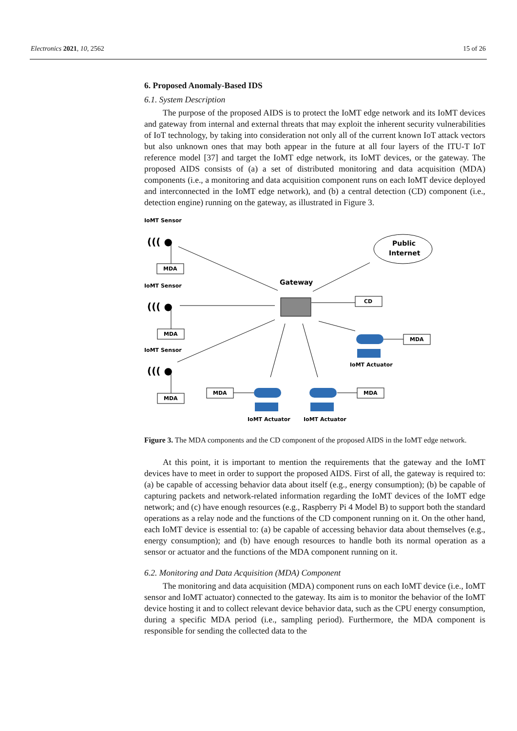Electronics 2021, 10, 2562 15 of 26
6. Proposed Anomaly-Based IDS
6.1. System Description
The purpose of the proposed AIDS is to protect the IoMT edge network and its IoMT devices and gateway from internal and external threats that may exploit the inherent security vulnerabilities of IoT technology, by taking into consideration not only all of the current known IoT attack vectors but also unknown ones that may both appear in the future at all four layers of the ITU-T IoT reference model [37] and target the IoMT edge network, its IoMT devices, or the gateway. The proposed AIDS consists of (a) a set of distributed monitoring and data acquisition (MDA) components (i.e., a monitoring and data acquisition component runs on each IoMT device deployed and interconnected in the IoMT edge network), and (b) a central detection (CD) component (i.e., detection engine) running on the gateway, as illustrated in Figure 3.
((( ●
((( ●
((( ●
IoMT Sensor
IoMT Sensor
IoMT Sensor
MDA
MDA
MDA
MDA
MDA
MDA
CD
Gateway
Public
Internet
IoMT Actuator
IoMT Actuator
IoMT Actuator
Figure 3. The MDA components and the CD component of the proposed AIDS in the IoMT edge network.
At this point, it is important to mention the requirements that the gateway and the IoMT devices have to meet in order to support the proposed AIDS. First of all, the gateway is required to: (a) be capable of accessing behavior data about itself (e.g., energy consumption); (b) be capable of capturing packets and network-related information regarding the IoMT devices of the IoMT edge network; and (c) have enough resources (e.g., Raspberry Pi 4 Model B) to support both the standard operations as a relay node and the functions of the CD component running on it. On the other hand, each IoMT device is essential to: (a) be capable of accessing behavior data about themselves (e.g., energy consumption); and (b) have enough resources to handle both its normal operation as a sensor or actuator and the functions of the MDA component running on it.
6.2. Monitoring and Data Acquisition (MDA) Component
The monitoring and data acquisition (MDA) component runs on each IoMT device (i.e., IoMT sensor and IoMT actuator) connected to the gateway. Its aim is to monitor the behavior of the IoMT device hosting it and to collect relevant device behavior data, such as the CPU energy consumption, during a specific MDA period (i.e., sampling period). Furthermore, the MDA component is responsible for sending the collected data to the